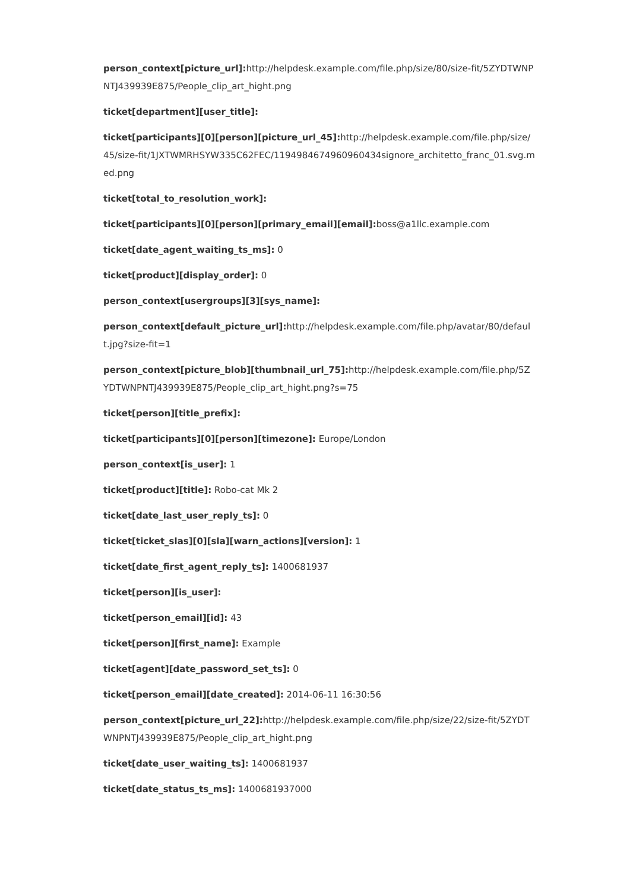person_context[picture_url]: http://helpdesk.example.com/file.php/size/80/size-fit/5ZYDTWNPNTJ439939E875/People_clip_art_hight.png
ticket[department][user_title]:
ticket[participants][0][person][picture_url_45]: http://helpdesk.example.com/file.php/size/45/size-fit/1JXTWMRHSYW335C62FEC/1194984674960960434signore_architetto_franc_01.svg.med.png
ticket[total_to_resolution_work]:
ticket[participants][0][person][primary_email][email]: boss@a1llc.example.com
ticket[date_agent_waiting_ts_ms]: 0
ticket[product][display_order]: 0
person_context[usergroups][3][sys_name]:
person_context[default_picture_url]: http://helpdesk.example.com/file.php/avatar/80/default.jpg?size-fit=1
person_context[picture_blob][thumbnail_url_75]: http://helpdesk.example.com/file.php/5ZYDTWNPNTJ439939E875/People_clip_art_hight.png?s=75
ticket[person][title_prefix]:
ticket[participants][0][person][timezone]: Europe/London
person_context[is_user]: 1
ticket[product][title]: Robo-cat Mk 2
ticket[date_last_user_reply_ts]: 0
ticket[ticket_slas][0][sla][warn_actions][version]: 1
ticket[date_first_agent_reply_ts]: 1400681937
ticket[person][is_user]:
ticket[person_email][id]: 43
ticket[person][first_name]: Example
ticket[agent][date_password_set_ts]: 0
ticket[person_email][date_created]: 2014-06-11 16:30:56
person_context[picture_url_22]: http://helpdesk.example.com/file.php/size/22/size-fit/5ZYDTWNPNTJ439939E875/People_clip_art_hight.png
ticket[date_user_waiting_ts]: 1400681937
ticket[date_status_ts_ms]: 1400681937000